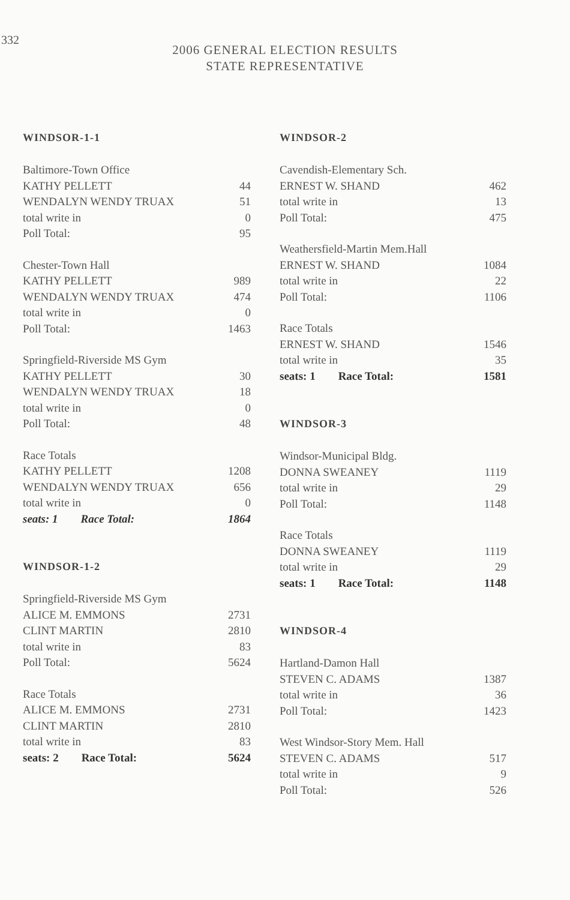332
2006 GENERAL ELECTION RESULTS
STATE REPRESENTATIVE
WINDSOR-1-1
| Baltimore-Town Office | |
| KATHY PELLETT | 44 |
| WENDALYN WENDY TRUAX | 51 |
| total write in | 0 |
| Poll Total: | 95 |
| Chester-Town Hall | |
| KATHY PELLETT | 989 |
| WENDALYN WENDY TRUAX | 474 |
| total write in | 0 |
| Poll Total: | 1463 |
| Springfield-Riverside MS Gym | |
| KATHY PELLETT | 30 |
| WENDALYN WENDY TRUAX | 18 |
| total write in | 0 |
| Poll Total: | 48 |
| Race Totals | |
| KATHY PELLETT | 1208 |
| WENDALYN WENDY TRUAX | 656 |
| total write in | 0 |
| seats: 1 Race Total: | 1864 |
WINDSOR-1-2
| Springfield-Riverside MS Gym | |
| ALICE M. EMMONS | 2731 |
| CLINT MARTIN | 2810 |
| total write in | 83 |
| Poll Total: | 5624 |
| Race Totals | |
| ALICE M. EMMONS | 2731 |
| CLINT MARTIN | 2810 |
| total write in | 83 |
| seats: 2 Race Total: | 5624 |
WINDSOR-2
| Cavendish-Elementary Sch. | |
| ERNEST W. SHAND | 462 |
| total write in | 13 |
| Poll Total: | 475 |
| Weathersfield-Martin Mem.Hall | |
| ERNEST W. SHAND | 1084 |
| total write in | 22 |
| Poll Total: | 1106 |
| Race Totals | |
| ERNEST W. SHAND | 1546 |
| total write in | 35 |
| seats: 1 Race Total: | 1581 |
WINDSOR-3
| Windsor-Municipal Bldg. | |
| DONNA SWEANEY | 1119 |
| total write in | 29 |
| Poll Total: | 1148 |
| Race Totals | |
| DONNA SWEANEY | 1119 |
| total write in | 29 |
| seats: 1 Race Total: | 1148 |
WINDSOR-4
| Hartland-Damon Hall | |
| STEVEN C. ADAMS | 1387 |
| total write in | 36 |
| Poll Total: | 1423 |
| West Windsor-Story Mem. Hall | |
| STEVEN C. ADAMS | 517 |
| total write in | 9 |
| Poll Total: | 526 |